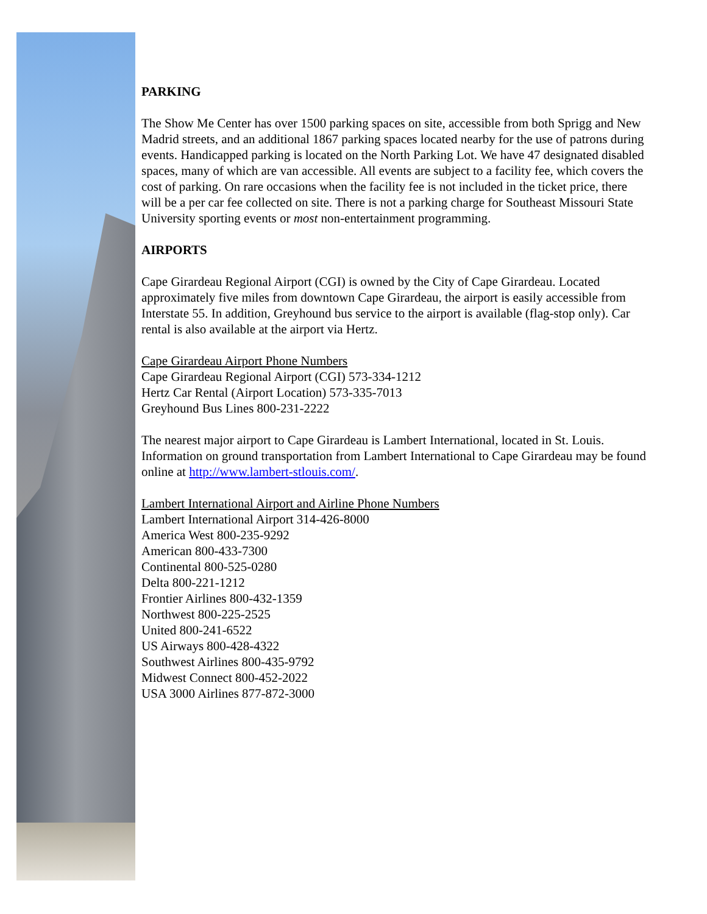PARKING
The Show Me Center has over 1500 parking spaces on site, accessible from both Sprigg and New Madrid streets, and an additional 1867 parking spaces located nearby for the use of patrons during events. Handicapped parking is located on the North Parking Lot. We have 47 designated disabled spaces, many of which are van accessible. All events are subject to a facility fee, which covers the cost of parking. On rare occasions when the facility fee is not included in the ticket price, there will be a per car fee collected on site. There is not a parking charge for Southeast Missouri State University sporting events or most non-entertainment programming.
AIRPORTS
Cape Girardeau Regional Airport (CGI) is owned by the City of Cape Girardeau. Located approximately five miles from downtown Cape Girardeau, the airport is easily accessible from Interstate 55. In addition, Greyhound bus service to the airport is available (flag-stop only). Car rental is also available at the airport via Hertz.
Cape Girardeau Airport Phone Numbers
Cape Girardeau Regional Airport (CGI) 573-334-1212
Hertz Car Rental (Airport Location) 573-335-7013
Greyhound Bus Lines 800-231-2222
The nearest major airport to Cape Girardeau is Lambert International, located in St. Louis. Information on ground transportation from Lambert International to Cape Girardeau may be found online at http://www.lambert-stlouis.com/.
Lambert International Airport and Airline Phone Numbers
Lambert International Airport 314-426-8000
America West 800-235-9292
American 800-433-7300
Continental 800-525-0280
Delta 800-221-1212
Frontier Airlines 800-432-1359
Northwest 800-225-2525
United 800-241-6522
US Airways 800-428-4322
Southwest Airlines 800-435-9792
Midwest Connect 800-452-2022
USA 3000 Airlines 877-872-3000